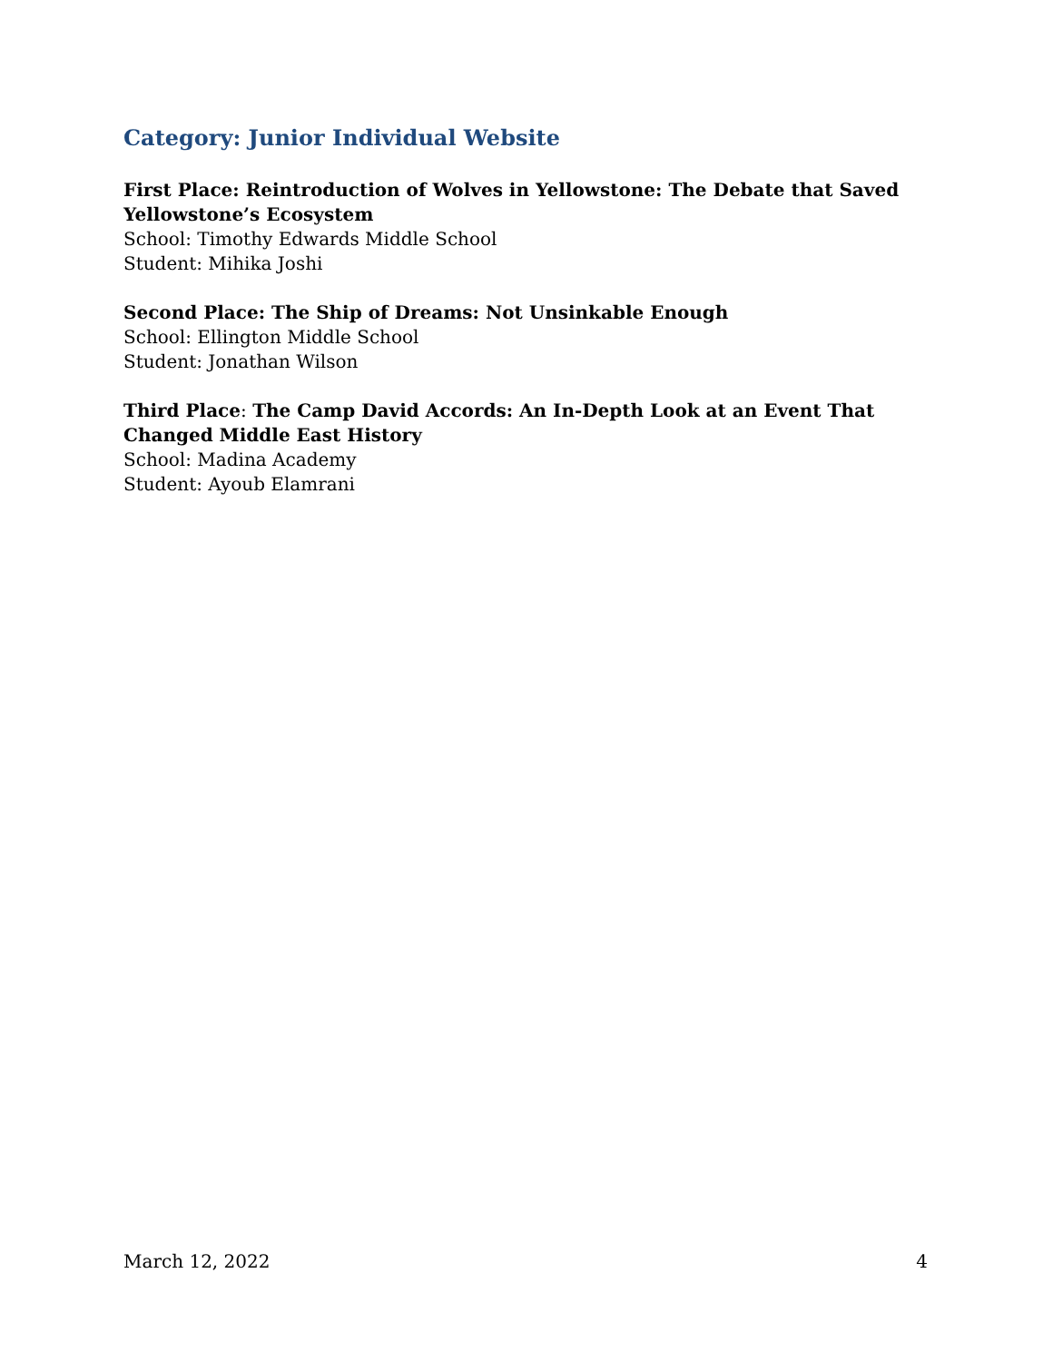Category: Junior Individual Website
First Place: Reintroduction of Wolves in Yellowstone: The Debate that Saved Yellowstone’s Ecosystem
School: Timothy Edwards Middle School
Student: Mihika Joshi
Second Place: The Ship of Dreams: Not Unsinkable Enough
School: Ellington Middle School
Student: Jonathan Wilson
Third Place: The Camp David Accords: An In-Depth Look at an Event That Changed Middle East History
School: Madina Academy
Student: Ayoub Elamrani
March 12, 2022 4